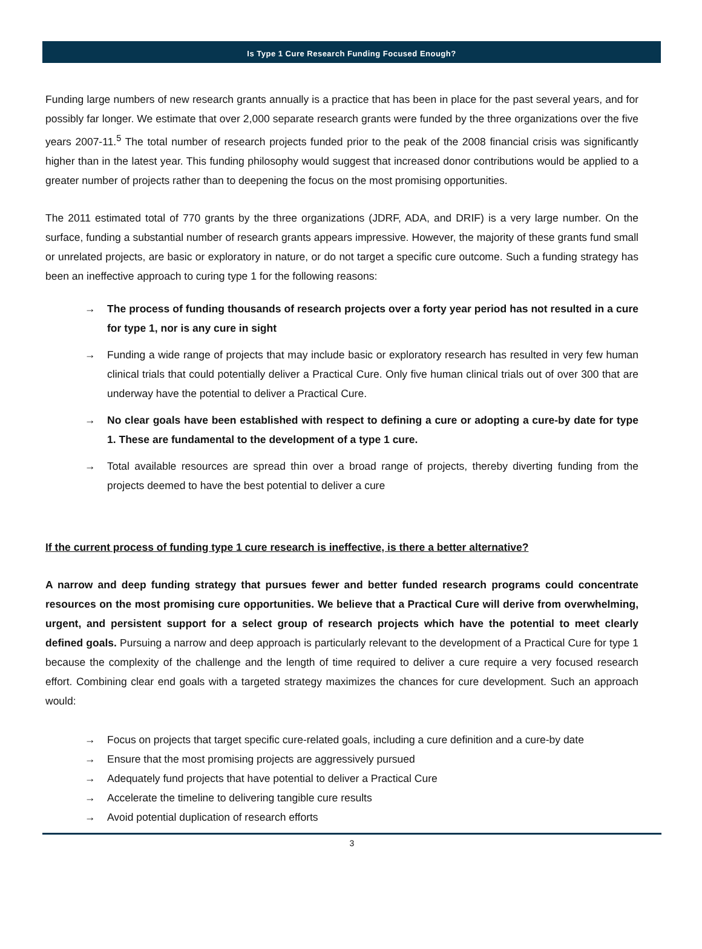Is Type 1 Cure Research Funding Focused Enough?
Funding large numbers of new research grants annually is a practice that has been in place for the past several years, and for possibly far longer. We estimate that over 2,000 separate research grants were funded by the three organizations over the five years 2007-11.<sup>5</sup> The total number of research projects funded prior to the peak of the 2008 financial crisis was significantly higher than in the latest year. This funding philosophy would suggest that increased donor contributions would be applied to a greater number of projects rather than to deepening the focus on the most promising opportunities.
The 2011 estimated total of 770 grants by the three organizations (JDRF, ADA, and DRIF) is a very large number. On the surface, funding a substantial number of research grants appears impressive. However, the majority of these grants fund small or unrelated projects, are basic or exploratory in nature, or do not target a specific cure outcome. Such a funding strategy has been an ineffective approach to curing type 1 for the following reasons:
→ The process of funding thousands of research projects over a forty year period has not resulted in a cure for type 1, nor is any cure in sight
→ Funding a wide range of projects that may include basic or exploratory research has resulted in very few human clinical trials that could potentially deliver a Practical Cure. Only five human clinical trials out of over 300 that are underway have the potential to deliver a Practical Cure.
→ No clear goals have been established with respect to defining a cure or adopting a cure-by date for type 1. These are fundamental to the development of a type 1 cure.
→ Total available resources are spread thin over a broad range of projects, thereby diverting funding from the projects deemed to have the best potential to deliver a cure
If the current process of funding type 1 cure research is ineffective, is there a better alternative?
A narrow and deep funding strategy that pursues fewer and better funded research programs could concentrate resources on the most promising cure opportunities. We believe that a Practical Cure will derive from overwhelming, urgent, and persistent support for a select group of research projects which have the potential to meet clearly defined goals. Pursuing a narrow and deep approach is particularly relevant to the development of a Practical Cure for type 1 because the complexity of the challenge and the length of time required to deliver a cure require a very focused research effort. Combining clear end goals with a targeted strategy maximizes the chances for cure development. Such an approach would:
→ Focus on projects that target specific cure-related goals, including a cure definition and a cure-by date
→ Ensure that the most promising projects are aggressively pursued
→ Adequately fund projects that have potential to deliver a Practical Cure
→ Accelerate the timeline to delivering tangible cure results
→ Avoid potential duplication of research efforts
3